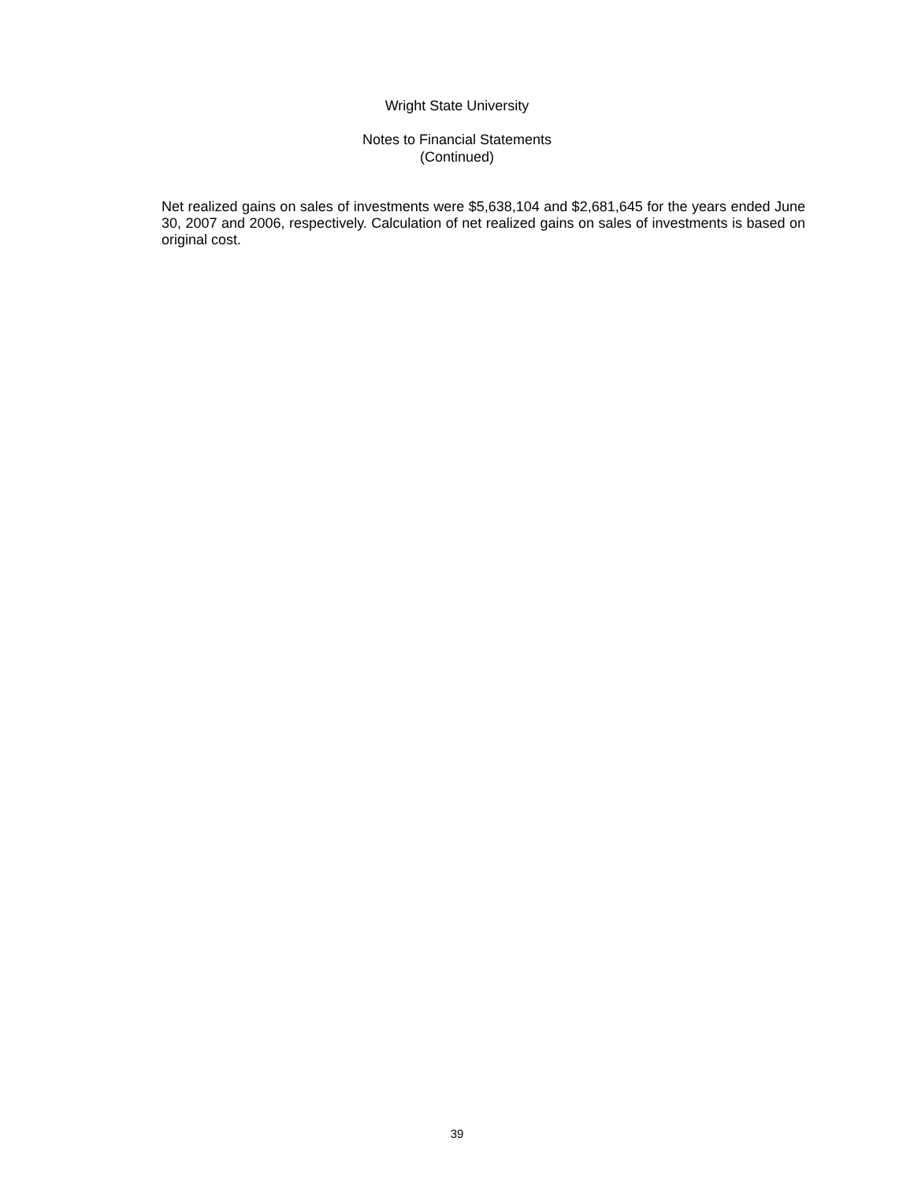Wright State University
Notes to Financial Statements
(Continued)
Net realized gains on sales of investments were $5,638,104 and $2,681,645 for the years ended June 30, 2007 and 2006, respectively. Calculation of net realized gains on sales of investments is based on original cost.
39